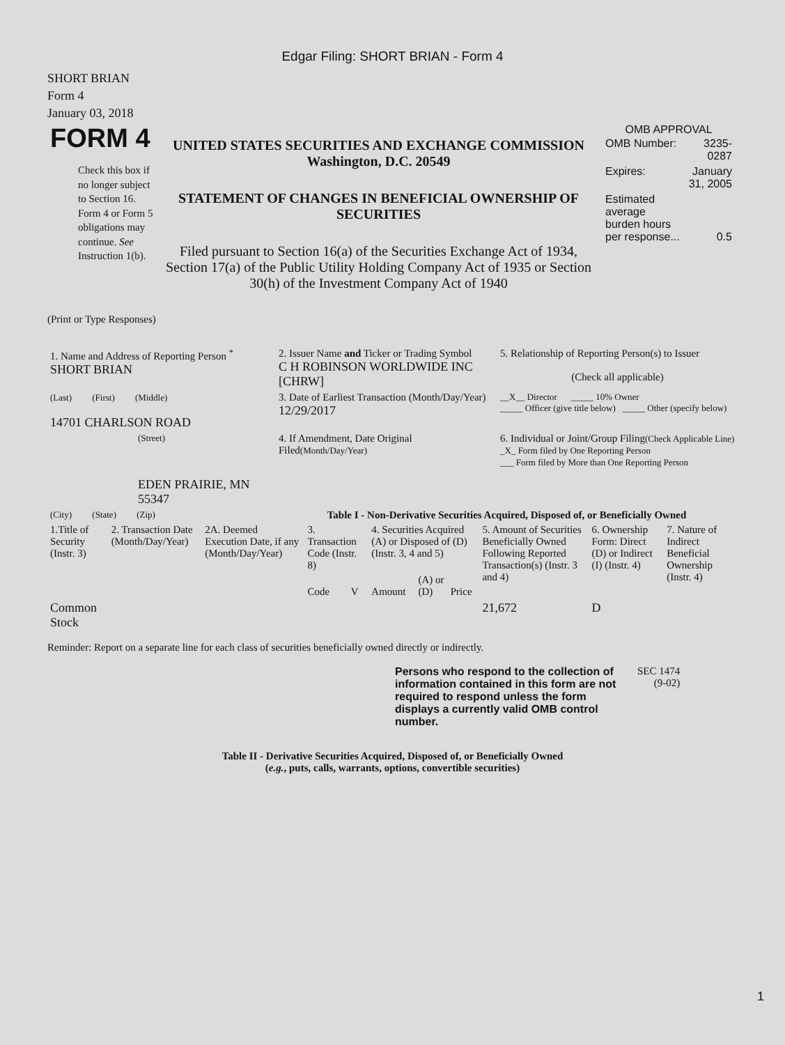Edgar Filing: SHORT BRIAN - Form 4
SHORT BRIAN
Form 4
January 03, 2018
| FORM 4 Check this box if no longer subject to Section 16. Form 4 or Form 5 obligations may continue. See Instruction 1(b). | UNITED STATES SECURITIES AND EXCHANGE COMMISSION Washington, D.C. 20549 STATEMENT OF CHANGES IN BENEFICIAL OWNERSHIP OF SECURITIES Filed pursuant to Section 16(a) of the Securities Exchange Act of 1934, Section 17(a) of the Public Utility Holding Company Act of 1935 or Section 30(h) of the Investment Company Act of 1940 | OMB APPROVAL / OMB Number: / 3235-0287 / / Expires: / January 31, 2005 / / Estimated average burden hours per response... / 0.5 / |
(Print or Type Responses)
| 1. Name and Address of Reporting Person <sup>*</sup> SHORT BRIAN | 2. Issuer Name and Ticker or Trading Symbol C H ROBINSON WORLDWIDE INC [CHRW] | 5. Relationship of Reporting Person(s) to Issuer (Check all applicable) |
| (Last) (First) (Middle) 14701 CHARLSON ROAD | 3. Date of Earliest Transaction (Month/Day/Year) 12/29/2017 | __X__ Director _____ 10% Owner _____ Officer (give title below) _____ Other (specify below) |
| (Street) EDEN PRAIRIE, MN 55347 | 4. If Amendment, Date Original Filed (Month/Day/Year) | 6. Individual or Joint/Group Filing (Check Applicable Line) _X_ Form filed by One Reporting Person ___ Form filed by More than One Reporting Person |
| (City) (State) (Zip) | Table I - Non-Derivative Securities Acquired, Disposed of, or Beneficially Owned | |
| 1.Title of Security (Instr. 3) | 2. Transaction Date (Month/Day/Year) | 2A. Deemed Execution Date, if any (Month/Day/Year) | 3. Transaction Code (Instr. 8) | | 4. Securities Acquired (A) or Disposed of (D) (Instr. 3, 4 and 5) | | | 5. Amount of Securities Beneficially Owned Following Reported Transaction(s) (Instr. 3 and 4) | 6. Ownership Form: Direct (D) or Indirect (I) (Instr. 4) | 7. Nature of Indirect Beneficial Ownership (Instr. 4) |
| --- | --- | --- | --- | --- | --- | --- | --- | --- | --- | --- |
| | | | Code | V | Amount | (A) or (D) | Price | | | |
| Common Stock | | | | | | | | 21,672 | D | |
Reminder: Report on a separate line for each class of securities beneficially owned directly or indirectly.
| Persons who respond to the collection of information contained in this form are not required to respond unless the form displays a currently valid OMB control number. | SEC 1474 (9-02) |
Table II - Derivative Securities Acquired, Disposed of, or Beneficially Owned
(e.g., puts, calls, warrants, options, convertible securities)
1